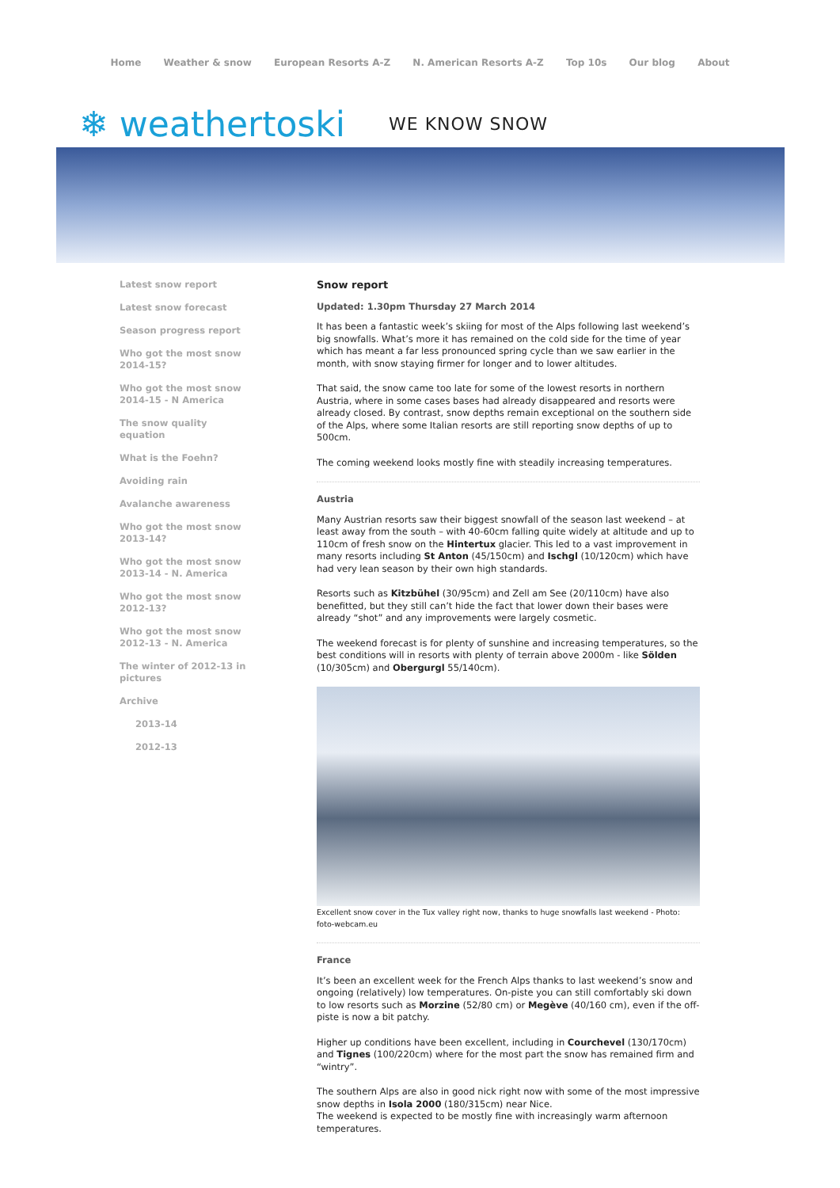Home Weather & snow European Resorts A-Z N. American Resorts A-Z Top 10s Our blog About
❄ weathertoski WE KNOW SNOW
Latest snow report
Latest snow forecast
Season progress report
Who got the most snow 2014-15?
Who got the most snow 2014-15 - N America
The snow quality equation
What is the Foehn?
Avoiding rain
Avalanche awareness
Who got the most snow 2013-14?
Who got the most snow 2013-14 - N. America
Who got the most snow 2012-13?
Who got the most snow 2012-13 - N. America
The winter of 2012-13 in pictures
Archive
2013-14
2012-13
Snow report
Updated: 1.30pm Thursday 27 March 2014
It has been a fantastic week’s skiing for most of the Alps following last weekend’s big snowfalls. What’s more it has remained on the cold side for the time of year which has meant a far less pronounced spring cycle than we saw earlier in the month, with snow staying firmer for longer and to lower altitudes.
That said, the snow came too late for some of the lowest resorts in northern Austria, where in some cases bases had already disappeared and resorts were already closed. By contrast, snow depths remain exceptional on the southern side of the Alps, where some Italian resorts are still reporting snow depths of up to 500cm.
The coming weekend looks mostly fine with steadily increasing temperatures.
Austria
Many Austrian resorts saw their biggest snowfall of the season last weekend – at least away from the south – with 40-60cm falling quite widely at altitude and up to 110cm of fresh snow on the Hintertux glacier. This led to a vast improvement in many resorts including St Anton (45/150cm) and Ischgl (10/120cm) which have had very lean season by their own high standards.
Resorts such as Kitzbühel (30/95cm) and Zell am See (20/110cm) have also benefitted, but they still can’t hide the fact that lower down their bases were already “shot” and any improvements were largely cosmetic.
The weekend forecast is for plenty of sunshine and increasing temperatures, so the best conditions will in resorts with plenty of terrain above 2000m - like Sölden (10/305cm) and Obergurgl 55/140cm).
Excellent snow cover in the Tux valley right now, thanks to huge snowfalls last weekend - Photo: foto-webcam.eu
France
It’s been an excellent week for the French Alps thanks to last weekend’s snow and ongoing (relatively) low temperatures. On-piste you can still comfortably ski down to low resorts such as Morzine (52/80 cm) or Megève (40/160 cm), even if the off-piste is now a bit patchy.
Higher up conditions have been excellent, including in Courchevel (130/170cm) and Tignes (100/220cm) where for the most part the snow has remained firm and “wintry”.
The southern Alps are also in good nick right now with some of the most impressive snow depths in Isola 2000 (180/315cm) near Nice.
The weekend is expected to be mostly fine with increasingly warm afternoon temperatures.